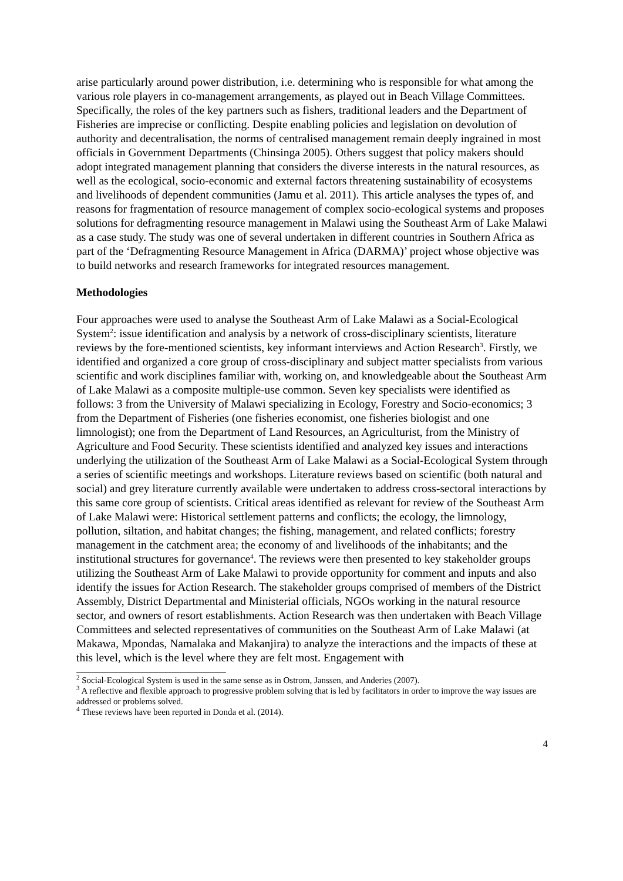arise particularly around power distribution, i.e. determining who is responsible for what among the various role players in co-management arrangements, as played out in Beach Village Committees. Specifically, the roles of the key partners such as fishers, traditional leaders and the Department of Fisheries are imprecise or conflicting. Despite enabling policies and legislation on devolution of authority and decentralisation, the norms of centralised management remain deeply ingrained in most officials in Government Departments (Chinsinga 2005). Others suggest that policy makers should adopt integrated management planning that considers the diverse interests in the natural resources, as well as the ecological, socio-economic and external factors threatening sustainability of ecosystems and livelihoods of dependent communities (Jamu et al. 2011). This article analyses the types of, and reasons for fragmentation of resource management of complex socio-ecological systems and proposes solutions for defragmenting resource management in Malawi using the Southeast Arm of Lake Malawi as a case study. The study was one of several undertaken in different countries in Southern Africa as part of the ‘Defragmenting Resource Management in Africa (DARMA)’ project whose objective was to build networks and research frameworks for integrated resources management.
Methodologies
Four approaches were used to analyse the Southeast Arm of Lake Malawi as a Social-Ecological System<sup>2</sup>: issue identification and analysis by a network of cross-disciplinary scientists, literature reviews by the fore-mentioned scientists, key informant interviews and Action Research<sup>3</sup>. Firstly, we identified and organized a core group of cross-disciplinary and subject matter specialists from various scientific and work disciplines familiar with, working on, and knowledgeable about the Southeast Arm of Lake Malawi as a composite multiple-use common. Seven key specialists were identified as follows: 3 from the University of Malawi specializing in Ecology, Forestry and Socio-economics; 3 from the Department of Fisheries (one fisheries economist, one fisheries biologist and one limnologist); one from the Department of Land Resources, an Agriculturist, from the Ministry of Agriculture and Food Security. These scientists identified and analyzed key issues and interactions underlying the utilization of the Southeast Arm of Lake Malawi as a Social-Ecological System through a series of scientific meetings and workshops. Literature reviews based on scientific (both natural and social) and grey literature currently available were undertaken to address cross-sectoral interactions by this same core group of scientists. Critical areas identified as relevant for review of the Southeast Arm of Lake Malawi were: Historical settlement patterns and conflicts; the ecology, the limnology, pollution, siltation, and habitat changes; the fishing, management, and related conflicts; forestry management in the catchment area; the economy of and livelihoods of the inhabitants; and the institutional structures for governance<sup>4</sup>. The reviews were then presented to key stakeholder groups utilizing the Southeast Arm of Lake Malawi to provide opportunity for comment and inputs and also identify the issues for Action Research. The stakeholder groups comprised of members of the District Assembly, District Departmental and Ministerial officials, NGOs working in the natural resource sector, and owners of resort establishments. Action Research was then undertaken with Beach Village Committees and selected representatives of communities on the Southeast Arm of Lake Malawi (at Makawa, Mpondas, Namalaka and Makanjira) to analyze the interactions and the impacts of these at this level, which is the level where they are felt most. Engagement with
<sup>2</sup> Social-Ecological System is used in the same sense as in Ostrom, Janssen, and Anderies (2007).
<sup>3</sup> A reflective and flexible approach to progressive problem solving that is led by facilitators in order to improve the way issues are addressed or problems solved.
<sup>4</sup> These reviews have been reported in Donda et al. (2014).
4